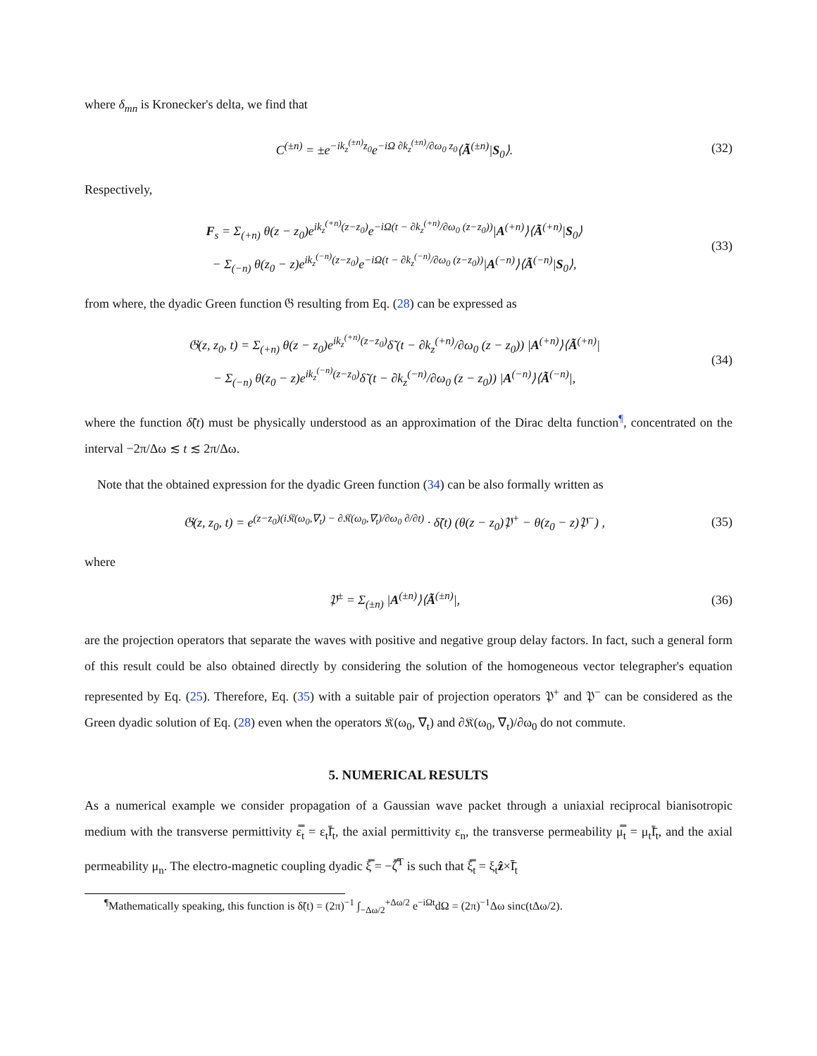where δ<sub>mn</sub> is Kronecker's delta, we find that
C<sup>(±n)</sup> = ±e<sup>−ik<sub>z</sub><sup>(±n)</sup>z<sub>0</sub></sup>e<sup>−iΩ ∂k<sub>z</sub><sup>(±n)</sup>/∂ω<sub>0</sub> z<sub>0</sub></sup>⟨Ã<sup>(±n)</sup>|S<sub>0</sub>⟩.
(32)
Respectively,
F<sub>s</sub> = Σ<sub>(+n)</sub> θ(z − z<sub>0</sub>)e<sup>ik<sub>z</sub><sup>(+n)</sup>(z−z<sub>0</sub>)</sup>e<sup>−iΩ(t − ∂k<sub>z</sub><sup>(+n)</sup>/∂ω<sub>0</sub> (z−z<sub>0</sub>))</sup>|A<sup>(+n)</sup>⟩⟨Ã<sup>(+n)</sup>|S<sub>0</sub>⟩
− Σ<sub>(−n)</sub> θ(z<sub>0</sub> − z)e<sup>ik<sub>z</sub><sup>(−n)</sup>(z−z<sub>0</sub>)</sup>e<sup>−iΩ(t − ∂k<sub>z</sub><sup>(−n)</sup>/∂ω<sub>0</sub> (z−z<sub>0</sub>))</sup>|A<sup>(−n)</sup>⟩⟨Ã<sup>(−n)</sup>|S<sub>0</sub>⟩,
(33)
from where, the dyadic Green function 𝔊 resulting from Eq. (28) can be expressed as
𝔊(z, z<sub>0</sub>, t) = Σ<sub>(+n)</sub> θ(z − z<sub>0</sub>)e<sup>ik<sub>z</sub><sup>(+n)</sup>(z−z<sub>0</sub>)</sup>δ̃ (t − ∂k<sub>z</sub><sup>(+n)</sup>/∂ω<sub>0</sub> (z − z<sub>0</sub>)) |A<sup>(+n)</sup>⟩⟨Ã<sup>(+n)</sup>|
− Σ<sub>(−n)</sub> θ(z<sub>0</sub> − z)e<sup>ik<sub>z</sub><sup>(−n)</sup>(z−z<sub>0</sub>)</sup>δ̃ (t − ∂k<sub>z</sub><sup>(−n)</sup>/∂ω<sub>0</sub> (z − z<sub>0</sub>)) |A<sup>(−n)</sup>⟩⟨Ã<sup>(−n)</sup>|,
(34)
where the function δ̃(t) must be physically understood as an approximation of the Dirac delta function<sup>¶</sup>, concentrated on the interval −2π/Δω ≲ t ≲ 2π/Δω.
Note that the obtained expression for the dyadic Green function (34) can be also formally written as
𝔊(z, z<sub>0</sub>, t) = e<sup>(z−z<sub>0</sub>)(i𝔎(ω<sub>0</sub>,∇<sub>t</sub>) − ∂𝔎(ω<sub>0</sub>,∇<sub>t</sub>)/∂ω<sub>0</sub> ∂/∂t)</sup> · δ̃(t) (θ(z − z<sub>0</sub>)𝔓<sup>+</sup> − θ(z<sub>0</sub> − z)𝔓<sup>−</sup>) ,
(35)
where
𝔓<sup>±</sup> = Σ<sub>(±n)</sub> |A<sup>(±n)</sup>⟩⟨Ã<sup>(±n)</sup>|,
(36)
are the projection operators that separate the waves with positive and negative group delay factors. In fact, such a general form of this result could be also obtained directly by considering the solution of the homogeneous vector telegrapher's equation represented by Eq. (25). Therefore, Eq. (35) with a suitable pair of projection operators 𝔓<sup>+</sup> and 𝔓<sup>−</sup> can be considered as the Green dyadic solution of Eq. (28) even when the operators 𝔎(ω<sub>0</sub>, ∇<sub>t</sub>) and ∂𝔎(ω<sub>0</sub>, ∇<sub>t</sub>)/∂ω<sub>0</sub> do not commute.
5. NUMERICAL RESULTS
As a numerical example we consider propagation of a Gaussian wave packet through a uniaxial reciprocal bianisotropic medium with the transverse permittivity ε̿<sub>t</sub> = ε<sub>t</sub>Ī̄<sub>t</sub>, the axial permittivity ε<sub>n</sub>, the transverse permeability μ̿<sub>t</sub> = μ<sub>t</sub>Ī̄<sub>t</sub>, and the axial permeability μ<sub>n</sub>. The electro-magnetic coupling dyadic ξ̿ = −ζ̿<sup>T</sup> is such that ξ̿<sub>t</sub> = ξ<sub>t</sub>ẑ×Ī̄<sub>t</sub>
<sup>¶</sup> Mathematically speaking, this function is δ̃(t) = (2π)<sup>−1</sup> ∫<sub>−Δω/2</sub><sup>+Δω/2</sup> e<sup>−iΩt</sup>dΩ = (2π)<sup>−1</sup>Δω sinc(tΔω/2).